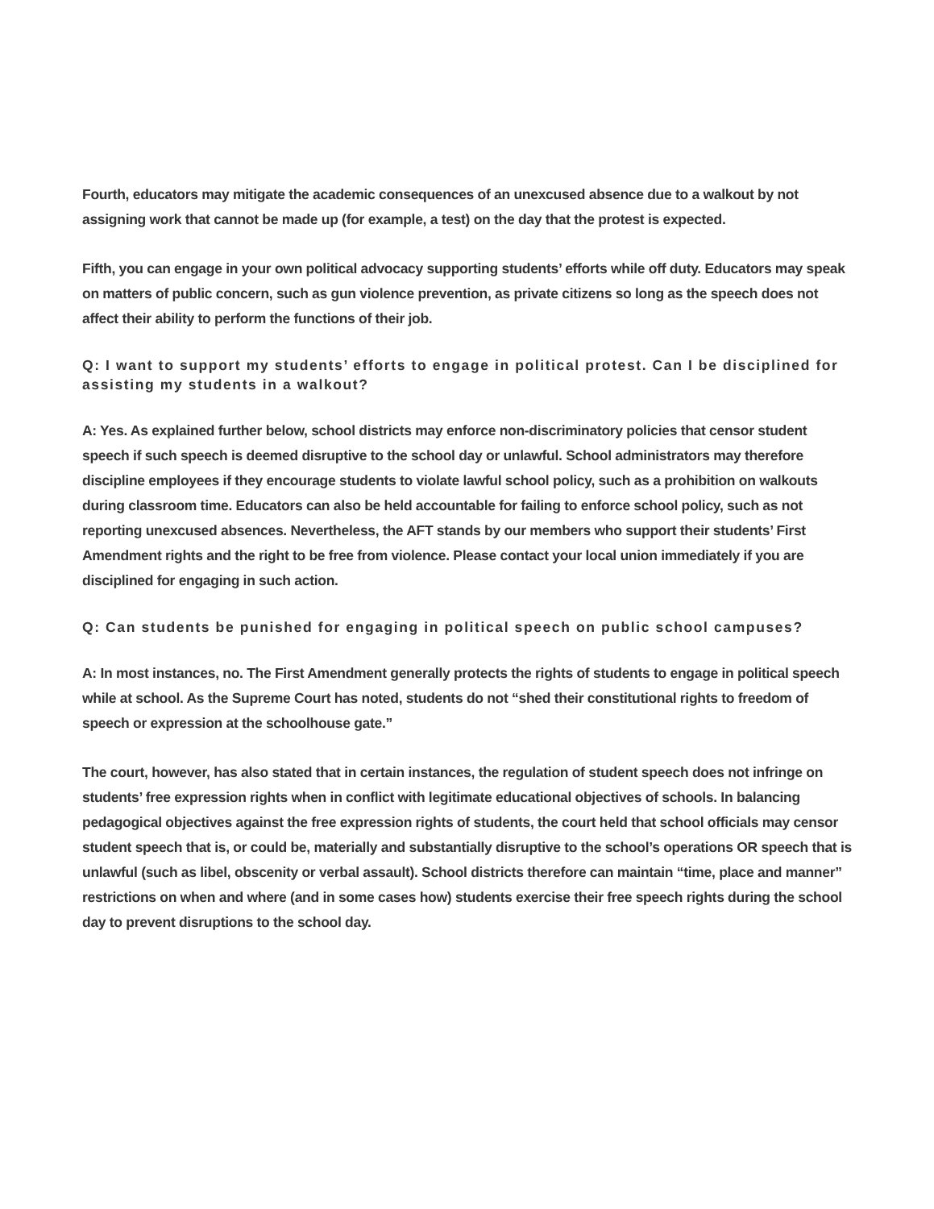Fourth, educators may mitigate the academic consequences of an unexcused absence due to a walkout by not assigning work that cannot be made up (for example, a test) on the day that the protest is expected.
Fifth, you can engage in your own political advocacy supporting students’ efforts while off duty. Educators may speak on matters of public concern, such as gun violence prevention, as private citizens so long as the speech does not affect their ability to perform the functions of their job.
Q: I want to support my students’ efforts to engage in political protest. Can I be disciplined for assisting my students in a walkout?
A: Yes. As explained further below, school districts may enforce non-discriminatory policies that censor student speech if such speech is deemed disruptive to the school day or unlawful. School administrators may therefore discipline employees if they encourage students to violate lawful school policy, such as a prohibition on walkouts during classroom time. Educators can also be held accountable for failing to enforce school policy, such as not reporting unexcused absences. Nevertheless, the AFT stands by our members who support their students’ First Amendment rights and the right to be free from violence. Please contact your local union immediately if you are disciplined for engaging in such action.
Q: Can students be punished for engaging in political speech on public school campuses?
A: In most instances, no. The First Amendment generally protects the rights of students to engage in political speech while at school. As the Supreme Court has noted, students do not “shed their constitutional rights to freedom of speech or expression at the schoolhouse gate.”
The court, however, has also stated that in certain instances, the regulation of student speech does not infringe on students’ free expression rights when in conflict with legitimate educational objectives of schools. In balancing pedagogical objectives against the free expression rights of students, the court held that school officials may censor student speech that is, or could be, materially and substantially disruptive to the school’s operations OR speech that is unlawful (such as libel, obscenity or verbal assault). School districts therefore can maintain “time, place and manner” restrictions on when and where (and in some cases how) students exercise their free speech rights during the school day to prevent disruptions to the school day.